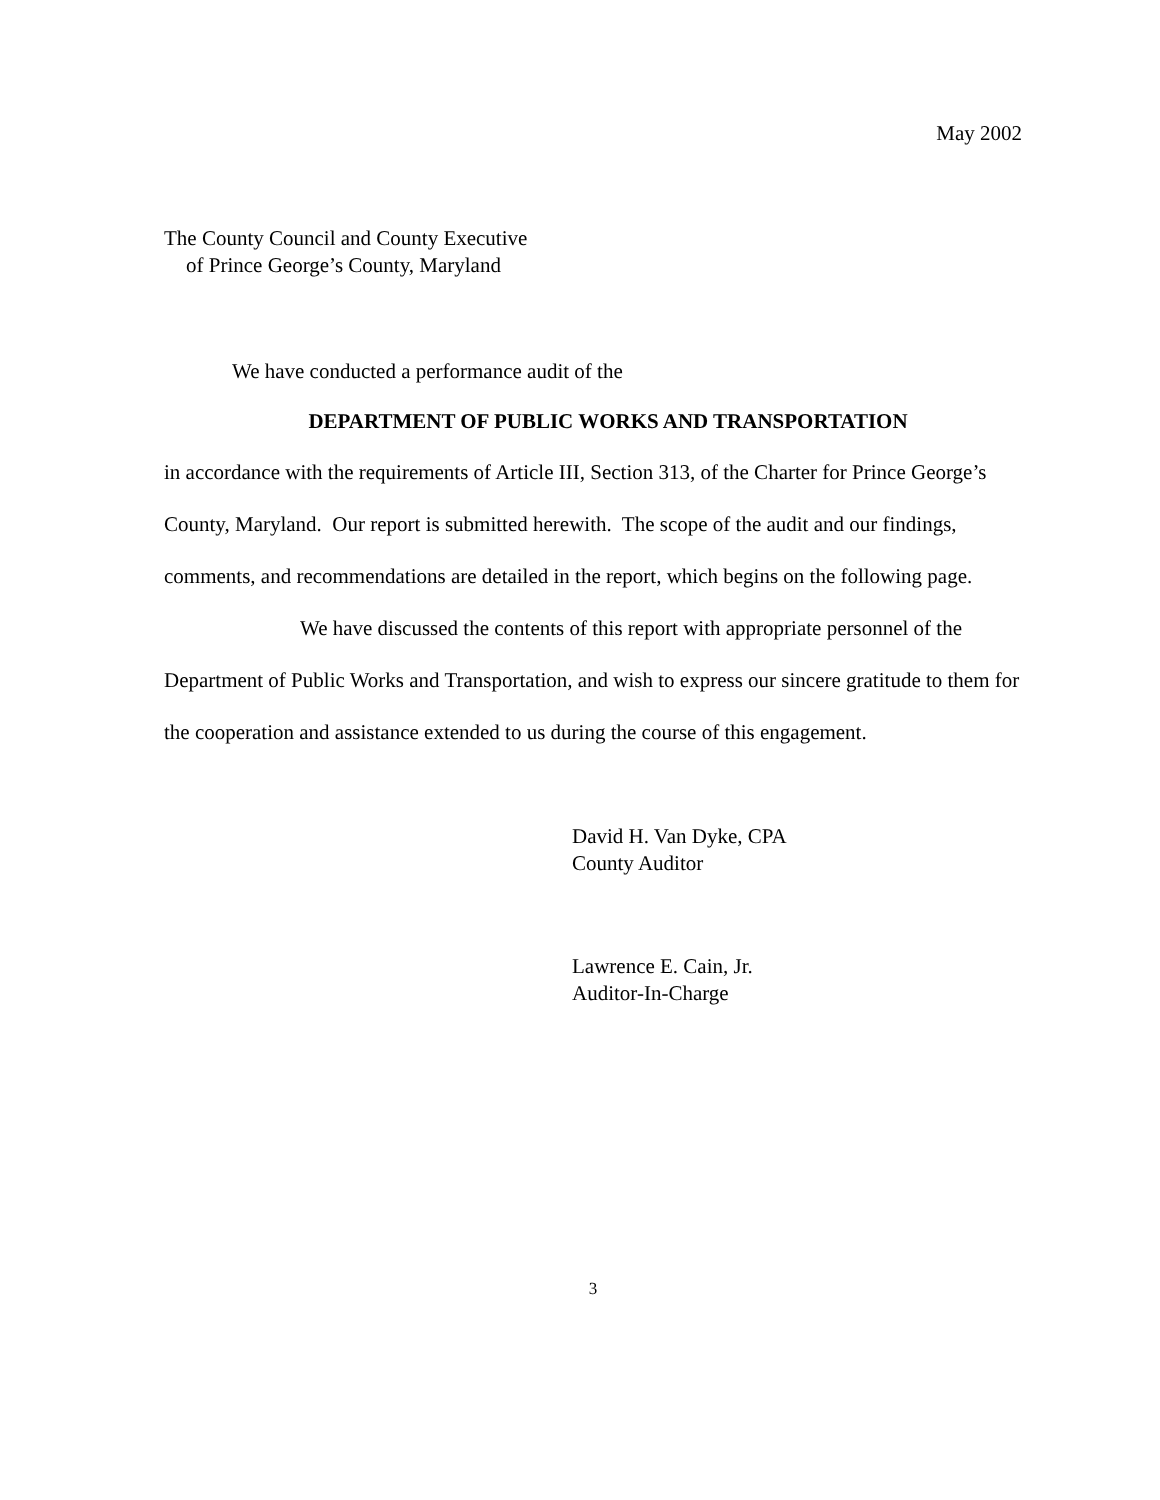May 2002
The County Council and County Executive
of Prince George’s County, Maryland
We have conducted a performance audit of the
DEPARTMENT OF PUBLIC WORKS AND TRANSPORTATION
in accordance with the requirements of Article III, Section 313, of the Charter for Prince George’s County, Maryland. Our report is submitted herewith. The scope of the audit and our findings, comments, and recommendations are detailed in the report, which begins on the following page.
We have discussed the contents of this report with appropriate personnel of the Department of Public Works and Transportation, and wish to express our sincere gratitude to them for the cooperation and assistance extended to us during the course of this engagement.
David H. Van Dyke, CPA
County Auditor
Lawrence E. Cain, Jr.
Auditor-In-Charge
3